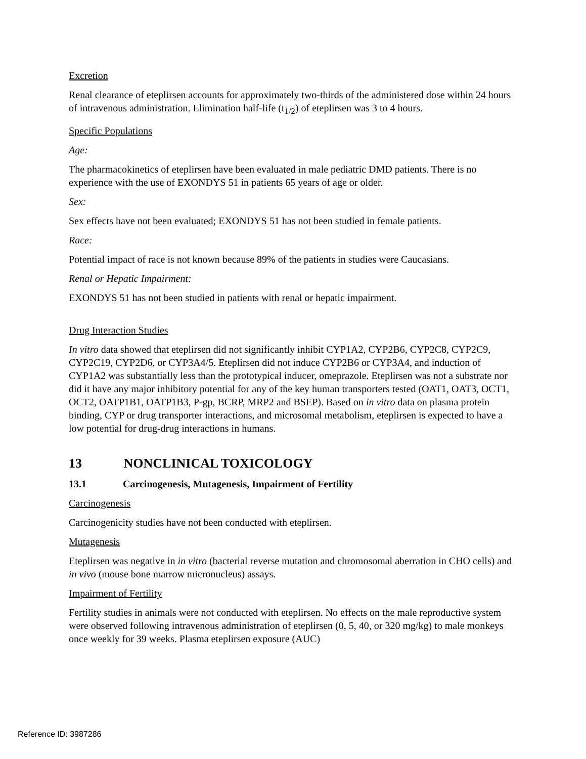Excretion
Renal clearance of eteplirsen accounts for approximately two-thirds of the administered dose within 24 hours of intravenous administration. Elimination half-life (t<sub>1/2</sub>) of eteplirsen was 3 to 4 hours.
Specific Populations
Age:
The pharmacokinetics of eteplirsen have been evaluated in male pediatric DMD patients. There is no experience with the use of EXONDYS 51 in patients 65 years of age or older.
Sex:
Sex effects have not been evaluated; EXONDYS 51 has not been studied in female patients.
Race:
Potential impact of race is not known because 89% of the patients in studies were Caucasians.
Renal or Hepatic Impairment:
EXONDYS 51 has not been studied in patients with renal or hepatic impairment.
Drug Interaction Studies
In vitro data showed that eteplirsen did not significantly inhibit CYP1A2, CYP2B6, CYP2C8, CYP2C9, CYP2C19, CYP2D6, or CYP3A4/5. Eteplirsen did not induce CYP2B6 or CYP3A4, and induction of CYP1A2 was substantially less than the prototypical inducer, omeprazole. Eteplirsen was not a substrate nor did it have any major inhibitory potential for any of the key human transporters tested (OAT1, OAT3, OCT1, OCT2, OATP1B1, OATP1B3, P-gp, BCRP, MRP2 and BSEP). Based on in vitro data on plasma protein binding, CYP or drug transporter interactions, and microsomal metabolism, eteplirsen is expected to have a low potential for drug-drug interactions in humans.
13 NONCLINICAL TOXICOLOGY
13.1 Carcinogenesis, Mutagenesis, Impairment of Fertility
Carcinogenesis
Carcinogenicity studies have not been conducted with eteplirsen.
Mutagenesis
Eteplirsen was negative in in vitro (bacterial reverse mutation and chromosomal aberration in CHO cells) and in vivo (mouse bone marrow micronucleus) assays.
Impairment of Fertility
Fertility studies in animals were not conducted with eteplirsen. No effects on the male reproductive system were observed following intravenous administration of eteplirsen (0, 5, 40, or 320 mg/kg) to male monkeys once weekly for 39 weeks. Plasma eteplirsen exposure (AUC)
Reference ID: 3987286